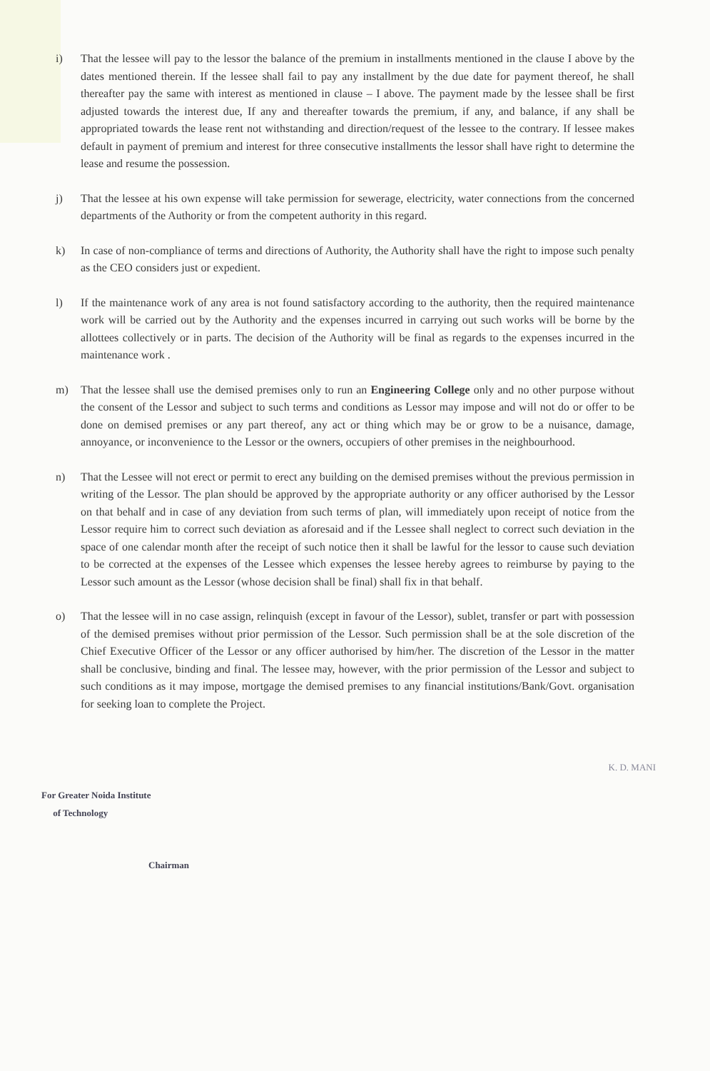i) That the lessee will pay to the lessor the balance of the premium in installments mentioned in the clause I above by the dates mentioned therein. If the lessee shall fail to pay any installment by the due date for payment thereof, he shall thereafter pay the same with interest as mentioned in clause – I above. The payment made by the lessee shall be first adjusted towards the interest due, If any and thereafter towards the premium, if any, and balance, if any shall be appropriated towards the lease rent not withstanding and direction/request of the lessee to the contrary. If lessee makes default in payment of premium and interest for three consecutive installments the lessor shall have right to determine the lease and resume the possession.
j) That the lessee at his own expense will take permission for sewerage, electricity, water connections from the concerned departments of the Authority or from the competent authority in this regard.
k) In case of non-compliance of terms and directions of Authority, the Authority shall have the right to impose such penalty as the CEO considers just or expedient.
l) If the maintenance work of any area is not found satisfactory according to the authority, then the required maintenance work will be carried out by the Authority and the expenses incurred in carrying out such works will be borne by the allottees collectively or in parts. The decision of the Authority will be final as regards to the expenses incurred in the maintenance work .
m) That the lessee shall use the demised premises only to run an Engineering College only and no other purpose without the consent of the Lessor and subject to such terms and conditions as Lessor may impose and will not do or offer to be done on demised premises or any part thereof, any act or thing which may be or grow to be a nuisance, damage, annoyance, or inconvenience to the Lessor or the owners, occupiers of other premises in the neighbourhood.
n) That the Lessee will not erect or permit to erect any building on the demised premises without the previous permission in writing of the Lessor. The plan should be approved by the appropriate authority or any officer authorised by the Lessor on that behalf and in case of any deviation from such terms of plan, will immediately upon receipt of notice from the Lessor require him to correct such deviation as aforesaid and if the Lessee shall neglect to correct such deviation in the space of one calendar month after the receipt of such notice then it shall be lawful for the lessor to cause such deviation to be corrected at the expenses of the Lessee which expenses the lessee hereby agrees to reimburse by paying to the Lessor such amount as the Lessor (whose decision shall be final) shall fix in that behalf.
o) That the lessee will in no case assign, relinquish (except in favour of the Lessor), sublet, transfer or part with possession of the demised premises without prior permission of the Lessor. Such permission shall be at the sole discretion of the Chief Executive Officer of the Lessor or any officer authorised by him/her. The discretion of the Lessor in the matter shall be conclusive, binding and final. The lessee may, however, with the prior permission of the Lessor and subject to such conditions as it may impose, mortgage the demised premises to any financial institutions/Bank/Govt. organisation for seeking loan to complete the Project.
For Greater Noida Institute
of Technology
Chairman
K. D. MANI